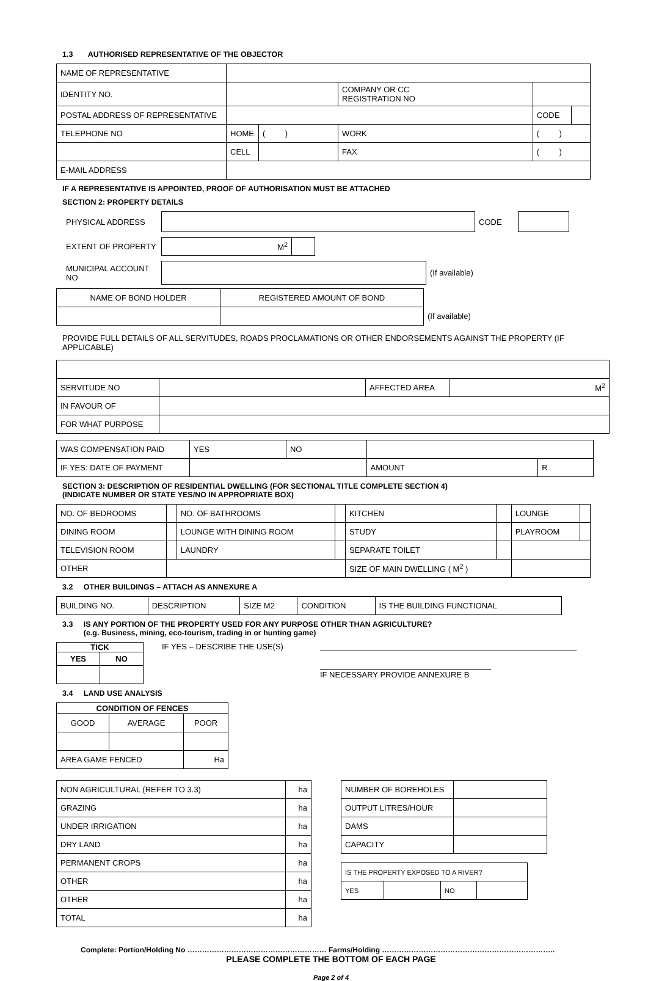1.3 AUTHORISED REPRESENTATIVE OF THE OBJECTOR
| NAME OF REPRESENTATIVE | | | | | |
| IDENTITY NO. | | | COMPANY OR CC REGISTRATION NO | | |
| POSTAL ADDRESS OF REPRESENTATIVE | | | | CODE | |
| TELEPHONE NO | HOME | ( ) | WORK | ( ) | |
| | CELL | | FAX | ( ) | |
| E-MAIL ADDRESS | | | | | |
IF A REPRESENTATIVE IS APPOINTED, PROOF OF AUTHORISATION MUST BE ATTACHED
SECTION 2: PROPERTY DETAILS
| PHYSICAL ADDRESS | | CODE | |
| EXTENT OF PROPERTY | M<sup>2</sup> | |
| MUNICIPAL ACCOUNT NO | | (If available) |
| NAME OF BOND HOLDER | REGISTERED AMOUNT OF BOND | |
| | | (If available) |
PROVIDE FULL DETAILS OF ALL SERVITUDES, ROADS PROCLAMATIONS OR OTHER ENDORSEMENTS AGAINST THE PROPERTY (IF APPLICABLE)
| SERVITUDE NO | | AFFECTED AREA | M<sup>2</sup> |
| IN FAVOUR OF | | | |
| FOR WHAT PURPOSE | | | |
| WAS COMPENSATION PAID | YES | NO | | | |
| IF YES: DATE OF PAYMENT | | | | AMOUNT | R |
SECTION 3: DESCRIPTION OF RESIDENTIAL DWELLING (FOR SECTIONAL TITLE COMPLETE SECTION 4)
(INDICATE NUMBER OR STATE YES/NO IN APPROPRIATE BOX)
| NO. OF BEDROOMS | | NO. OF BATHROOMS | | KITCHEN | | LOUNGE | |
| DINING ROOM | | LOUNGE WITH DINING ROOM | | STUDY | | PLAYROOM | |
| TELEVISION ROOM | | LAUNDRY | | SEPARATE TOILET | | | |
| OTHER | | | | SIZE OF MAIN DWELLING ( M<sup>2</sup> ) | | | |
3.2 OTHER BUILDINGS – ATTACH AS ANNEXURE A
| BUILDING NO. | DESCRIPTION | SIZE M2 | CONDITION | IS THE BUILDING FUNCTIONAL |
3.3 IS ANY PORTION OF THE PROPERTY USED FOR ANY PURPOSE OTHER THAN AGRICULTURE?
(e.g. Business, mining, eco-tourism, trading in or hunting game)
| TICK | |
| --- | --- |
| YES | NO |
IF YES – DESCRIBE THE USE(S) IF NECESSARY PROVIDE ANNEXURE B
3.4 LAND USE ANALYSIS
| CONDITION OF FENCES | | |
| --- | --- | --- |
| GOOD | AVERAGE | POOR |
| AREA GAME FENCED | | Ha |
| NON AGRICULTURAL (REFER TO 3.3) | ha |
| GRAZING | ha |
| UNDER IRRIGATION | ha |
| DRY LAND | ha |
| PERMANENT CROPS | ha |
| OTHER | ha |
| OTHER | ha |
| TOTAL | ha |
| NUMBER OF BOREHOLES | |
| OUTPUT LITRES/HOUR | |
| DAMS | |
| CAPACITY | |
| IS THE PROPERTY EXPOSED TO A RIVER? | | | |
| YES | | NO | |
Complete: Portion/Holding No ………………………………………………… Farms/Holding ……………………………………………………………..
PLEASE COMPLETE THE BOTTOM OF EACH PAGE
Page 2 of 4